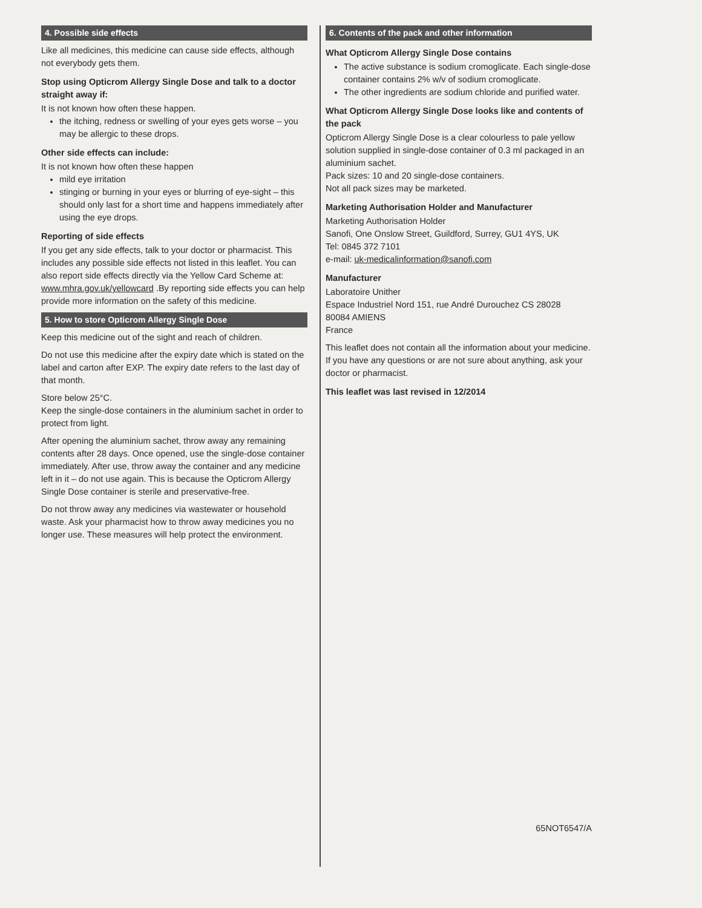4. Possible side effects
Like all medicines, this medicine can cause side effects, although not everybody gets them.
Stop using Opticrom Allergy Single Dose and talk to a doctor straight away if:
It is not known how often these happen.
the itching, redness or swelling of your eyes gets worse – you may be allergic to these drops.
Other side effects can include:
It is not known how often these happen
mild eye irritation
stinging or burning in your eyes or blurring of eye-sight – this should only last for a short time and happens immediately after using the eye drops.
Reporting of side effects
If you get any side effects, talk to your doctor or pharmacist. This includes any possible side effects not listed in this leaflet. You can also report side effects directly via the Yellow Card Scheme at: www.mhra.gov.uk/yellowcard .By reporting side effects you can help provide more information on the safety of this medicine.
5. How to store Opticrom Allergy Single Dose
Keep this medicine out of the sight and reach of children.
Do not use this medicine after the expiry date which is stated on the label and carton after EXP. The expiry date refers to the last day of that month.
Store below 25°C.
Keep the single-dose containers in the aluminium sachet in order to protect from light.
After opening the aluminium sachet, throw away any remaining contents after 28 days. Once opened, use the single-dose container immediately. After use, throw away the container and any medicine left in it – do not use again. This is because the Opticrom Allergy Single Dose container is sterile and preservative-free.
Do not throw away any medicines via wastewater or household waste. Ask your pharmacist how to throw away medicines you no longer use. These measures will help protect the environment.
6. Contents of the pack and other information
What Opticrom Allergy Single Dose contains
The active substance is sodium cromoglicate. Each single-dose container contains 2% w/v of sodium cromoglicate.
The other ingredients are sodium chloride and purified water.
What Opticrom Allergy Single Dose looks like and contents of the pack
Opticrom Allergy Single Dose is a clear colourless to pale yellow solution supplied in single-dose container of 0.3 ml packaged in an aluminium sachet.
Pack sizes: 10 and 20 single-dose containers.
Not all pack sizes may be marketed.
Marketing Authorisation Holder and Manufacturer
Marketing Authorisation Holder
Sanofi, One Onslow Street, Guildford, Surrey, GU1 4YS, UK
Tel: 0845 372 7101
e-mail: uk-medicalinformation@sanofi.com
Manufacturer
Laboratoire Unither
Espace Industriel Nord 151, rue André Durouchez CS 28028
80084 AMIENS
France
This leaflet does not contain all the information about your medicine. If you have any questions or are not sure about anything, ask your doctor or pharmacist.
This leaflet was last revised in 12/2014
65NOT6547/A